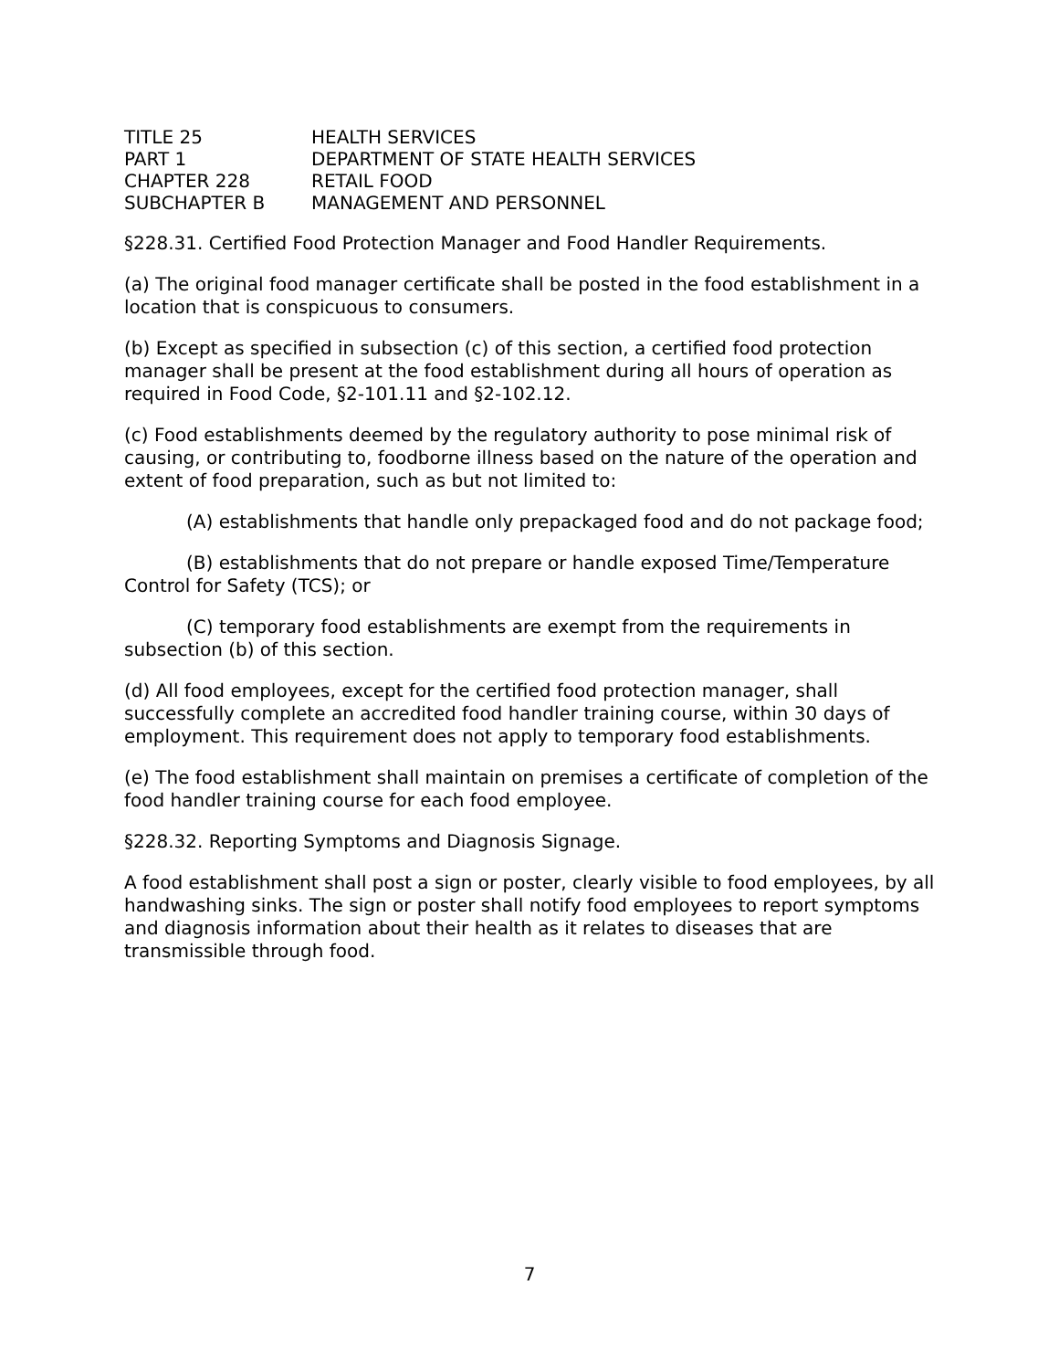| TITLE 25 | HEALTH SERVICES |
| PART 1 | DEPARTMENT OF STATE HEALTH SERVICES |
| CHAPTER 228 | RETAIL FOOD |
| SUBCHAPTER B | MANAGEMENT AND PERSONNEL |
§228.31. Certified Food Protection Manager and Food Handler Requirements.
(a) The original food manager certificate shall be posted in the food establishment in a location that is conspicuous to consumers.
(b) Except as specified in subsection (c) of this section, a certified food protection manager shall be present at the food establishment during all hours of operation as required in Food Code, §2-101.11 and §2-102.12.
(c) Food establishments deemed by the regulatory authority to pose minimal risk of causing, or contributing to, foodborne illness based on the nature of the operation and extent of food preparation, such as but not limited to:
(A) establishments that handle only prepackaged food and do not package food;
(B) establishments that do not prepare or handle exposed Time/Temperature Control for Safety (TCS); or
(C) temporary food establishments are exempt from the requirements in subsection (b) of this section.
(d) All food employees, except for the certified food protection manager, shall successfully complete an accredited food handler training course, within 30 days of employment. This requirement does not apply to temporary food establishments.
(e) The food establishment shall maintain on premises a certificate of completion of the food handler training course for each food employee.
§228.32. Reporting Symptoms and Diagnosis Signage.
A food establishment shall post a sign or poster, clearly visible to food employees, by all handwashing sinks. The sign or poster shall notify food employees to report symptoms and diagnosis information about their health as it relates to diseases that are transmissible through food.
7